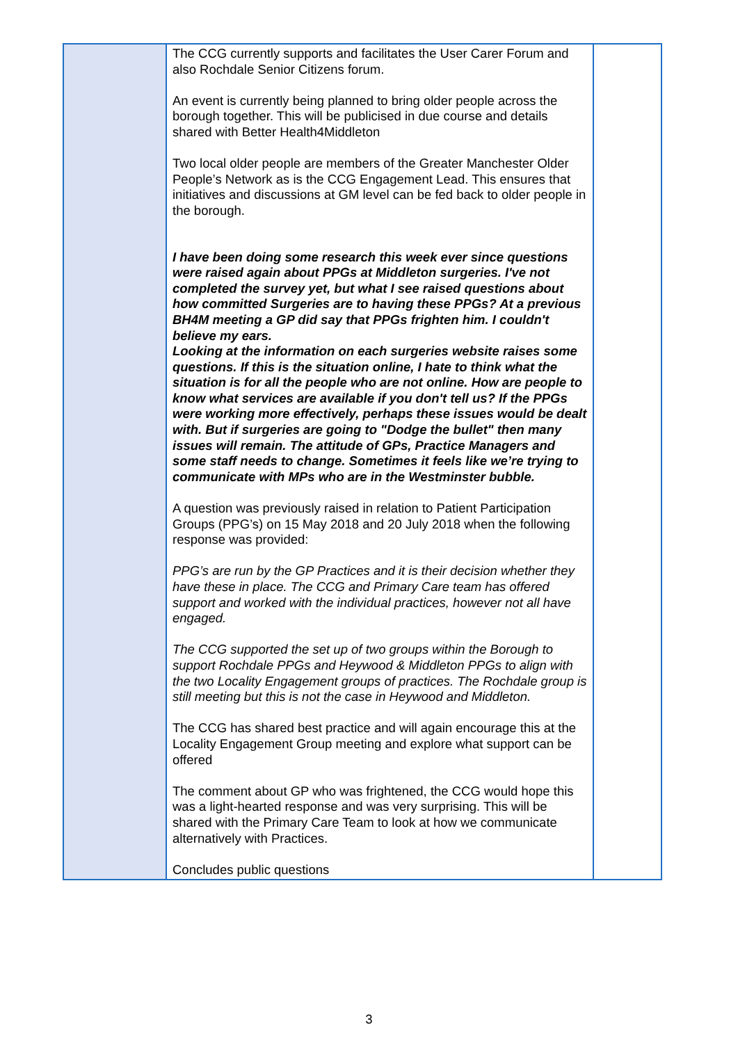| | The CCG currently supports and facilitates the User Carer Forum and also Rochdale Senior Citizens forum. An event is currently being planned to bring older people across the borough together. This will be publicised in due course and details shared with Better Health4Middleton Two local older people are members of the Greater Manchester Older People’s Network as is the CCG Engagement Lead. This ensures that initiatives and discussions at GM level can be fed back to older people in the borough. I have been doing some research this week ever since questions were raised again about PPGs at Middleton surgeries. I've not completed the survey yet, but what I see raised questions about how committed Surgeries are to having these PPGs? At a previous BH4M meeting a GP did say that PPGs frighten him. I couldn't believe my ears. Looking at the information on each surgeries website raises some questions. If this is the situation online, I hate to think what the situation is for all the people who are not online. How are people to know what services are available if you don't tell us? If the PPGs were working more effectively, perhaps these issues would be dealt with. But if surgeries are going to "Dodge the bullet" then many issues will remain. The attitude of GPs, Practice Managers and some staff needs to change. Sometimes it feels like we’re trying to communicate with MPs who are in the Westminster bubble. A question was previously raised in relation to Patient Participation Groups (PPG’s) on 15 May 2018 and 20 July 2018 when the following response was provided: PPG’s are run by the GP Practices and it is their decision whether they have these in place. The CCG and Primary Care team has offered support and worked with the individual practices, however not all have engaged. The CCG supported the set up of two groups within the Borough to support Rochdale PPGs and Heywood & Middleton PPGs to align with the two Locality Engagement groups of practices. The Rochdale group is still meeting but this is not the case in Heywood and Middleton. The CCG has shared best practice and will again encourage this at the Locality Engagement Group meeting and explore what support can be offered The comment about GP who was frightened, the CCG would hope this was a light-hearted response and was very surprising. This will be shared with the Primary Care Team to look at how we communicate alternatively with Practices. Concludes public questions | |
3